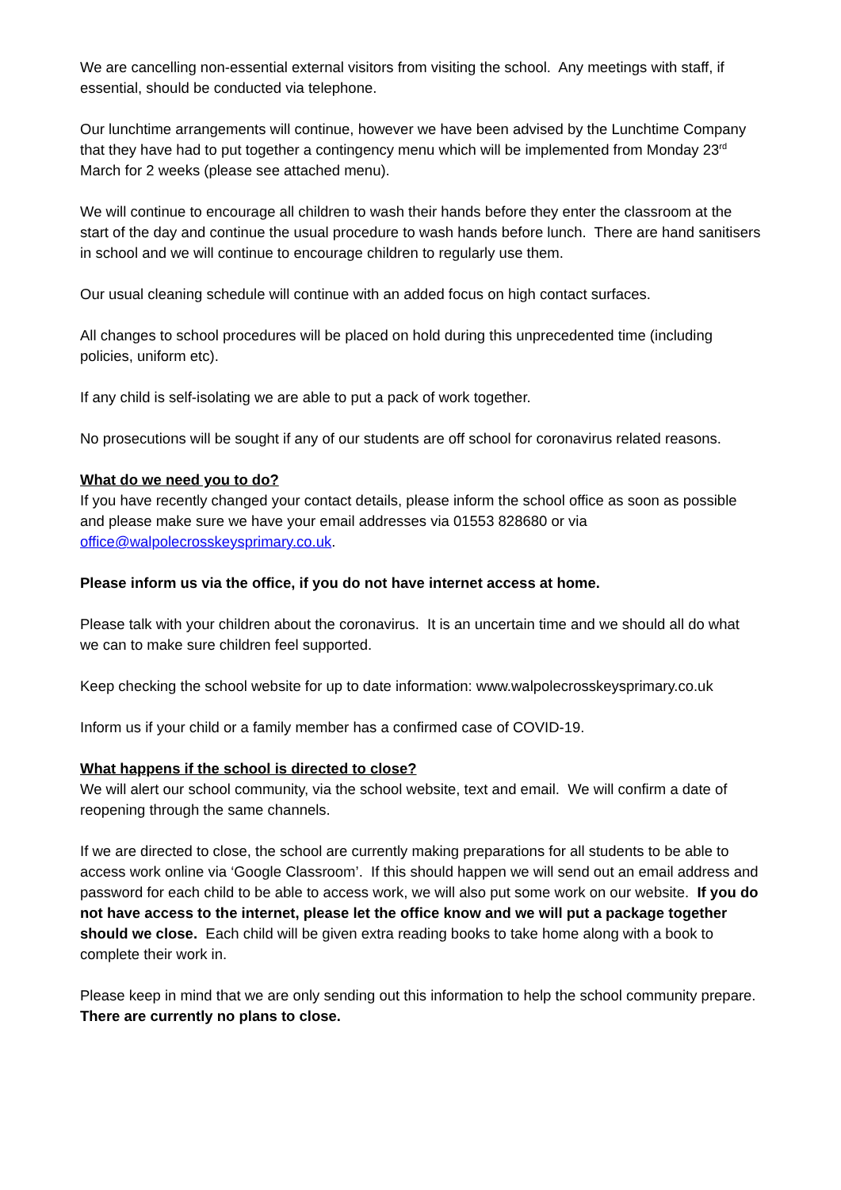We are cancelling non-essential external visitors from visiting the school. Any meetings with staff, if essential, should be conducted via telephone.
Our lunchtime arrangements will continue, however we have been advised by the Lunchtime Company that they have had to put together a contingency menu which will be implemented from Monday 23<sup>rd</sup> March for 2 weeks (please see attached menu).
We will continue to encourage all children to wash their hands before they enter the classroom at the start of the day and continue the usual procedure to wash hands before lunch. There are hand sanitisers in school and we will continue to encourage children to regularly use them.
Our usual cleaning schedule will continue with an added focus on high contact surfaces.
All changes to school procedures will be placed on hold during this unprecedented time (including policies, uniform etc).
If any child is self-isolating we are able to put a pack of work together.
No prosecutions will be sought if any of our students are off school for coronavirus related reasons.
What do we need you to do?
If you have recently changed your contact details, please inform the school office as soon as possible and please make sure we have your email addresses via 01553 828680 or via office@walpolecrosskeysprimary.co.uk.
Please inform us via the office, if you do not have internet access at home.
Please talk with your children about the coronavirus. It is an uncertain time and we should all do what we can to make sure children feel supported.
Keep checking the school website for up to date information: www.walpolecrosskeysprimary.co.uk
Inform us if your child or a family member has a confirmed case of COVID-19.
What happens if the school is directed to close?
We will alert our school community, via the school website, text and email. We will confirm a date of reopening through the same channels.
If we are directed to close, the school are currently making preparations for all students to be able to access work online via ‘Google Classroom’. If this should happen we will send out an email address and password for each child to be able to access work, we will also put some work on our website. If you do not have access to the internet, please let the office know and we will put a package together should we close. Each child will be given extra reading books to take home along with a book to complete their work in.
Please keep in mind that we are only sending out this information to help the school community prepare. There are currently no plans to close.